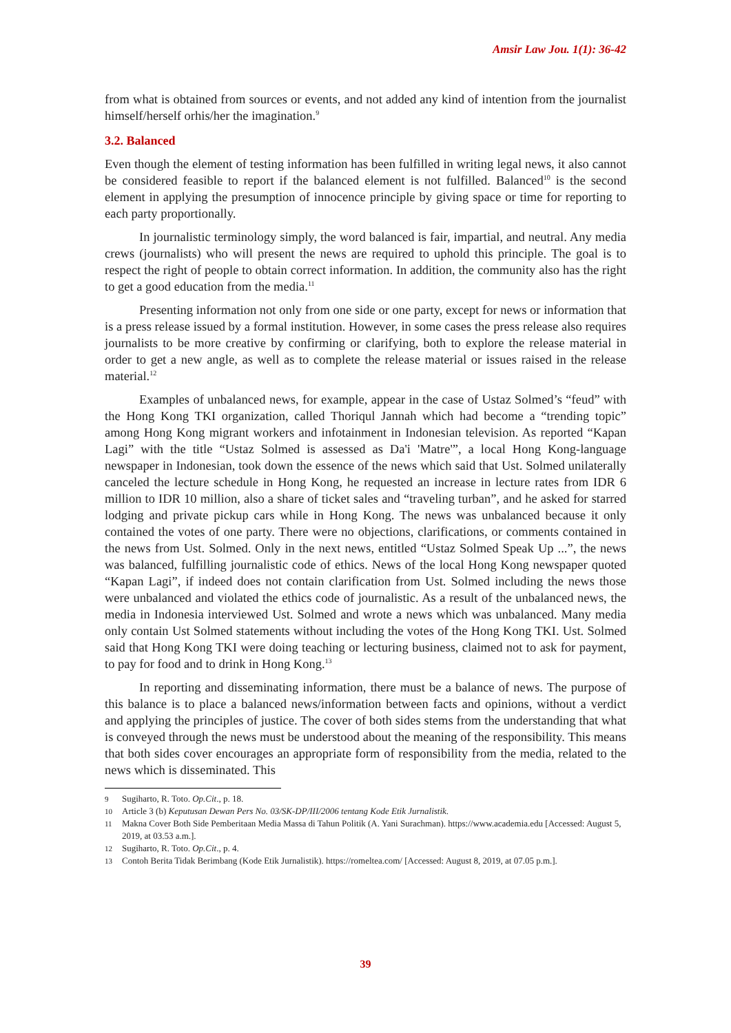Amsir Law Jou. 1(1): 36-42
from what is obtained from sources or events, and not added any kind of intention from the journalist himself/herself orhis/her the imagination.<sup>9</sup>
3.2. Balanced
Even though the element of testing information has been fulfilled in writing legal news, it also cannot be considered feasible to report if the balanced element is not fulfilled. Balanced<sup>10</sup> is the second element in applying the presumption of innocence principle by giving space or time for reporting to each party proportionally.
In journalistic terminology simply, the word balanced is fair, impartial, and neutral. Any media crews (journalists) who will present the news are required to uphold this principle. The goal is to respect the right of people to obtain correct information. In addition, the community also has the right to get a good education from the media.<sup>11</sup>
Presenting information not only from one side or one party, except for news or information that is a press release issued by a formal institution. However, in some cases the press release also requires journalists to be more creative by confirming or clarifying, both to explore the release material in order to get a new angle, as well as to complete the release material or issues raised in the release material.<sup>12</sup>
Examples of unbalanced news, for example, appear in the case of Ustaz Solmed’s “feud” with the Hong Kong TKI organization, called Thoriqul Jannah which had become a “trending topic” among Hong Kong migrant workers and infotainment in Indonesian television. As reported “Kapan Lagi” with the title “Ustaz Solmed is assessed as Da'i 'Matre'”, a local Hong Kong-language newspaper in Indonesian, took down the essence of the news which said that Ust. Solmed unilaterally canceled the lecture schedule in Hong Kong, he requested an increase in lecture rates from IDR 6 million to IDR 10 million, also a share of ticket sales and “traveling turban”, and he asked for starred lodging and private pickup cars while in Hong Kong. The news was unbalanced because it only contained the votes of one party. There were no objections, clarifications, or comments contained in the news from Ust. Solmed. Only in the next news, entitled “Ustaz Solmed Speak Up ...”, the news was balanced, fulfilling journalistic code of ethics. News of the local Hong Kong newspaper quoted “Kapan Lagi”, if indeed does not contain clarification from Ust. Solmed including the news those were unbalanced and violated the ethics code of journalistic. As a result of the unbalanced news, the media in Indonesia interviewed Ust. Solmed and wrote a news which was unbalanced. Many media only contain Ust Solmed statements without including the votes of the Hong Kong TKI. Ust. Solmed said that Hong Kong TKI were doing teaching or lecturing business, claimed not to ask for payment, to pay for food and to drink in Hong Kong.<sup>13</sup>
In reporting and disseminating information, there must be a balance of news. The purpose of this balance is to place a balanced news/information between facts and opinions, without a verdict and applying the principles of justice. The cover of both sides stems from the understanding that what is conveyed through the news must be understood about the meaning of the responsibility. This means that both sides cover encourages an appropriate form of responsibility from the media, related to the news which is disseminated. This
9 Sugiharto, R. Toto. Op.Cit., p. 18.
10 Article 3 (b) Keputusan Dewan Pers No. 03/SK-DP/III/2006 tentang Kode Etik Jurnalistik.
11 Makna Cover Both Side Pemberitaan Media Massa di Tahun Politik (A. Yani Surachman). https://www.academia.edu [Accessed: August 5, 2019, at 03.53 a.m.].
12 Sugiharto, R. Toto. Op.Cit., p. 4.
13 Contoh Berita Tidak Berimbang (Kode Etik Jurnalistik). https://romeltea.com/ [Accessed: August 8, 2019, at 07.05 p.m.].
39